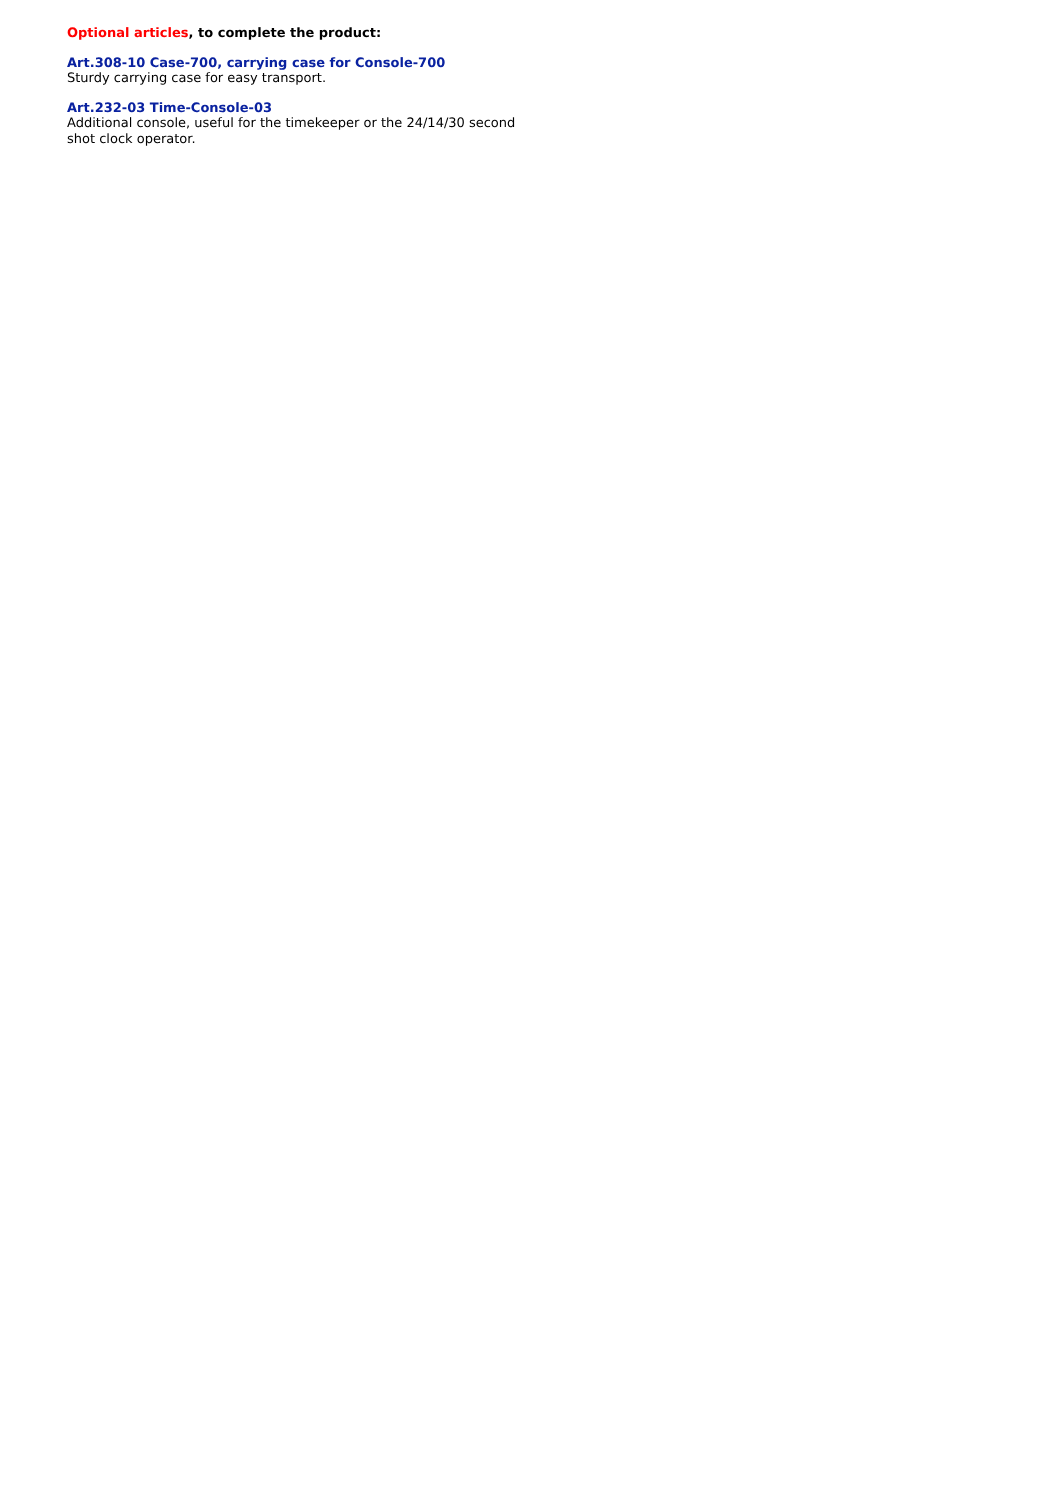Optional articles, to complete the product:
Art.308-10 Case-700, carrying case for Console-700
Sturdy carrying case for easy transport.
Art.232-03 Time-Console-03
Additional console, useful for the timekeeper or the 24/14/30 second shot clock operator.